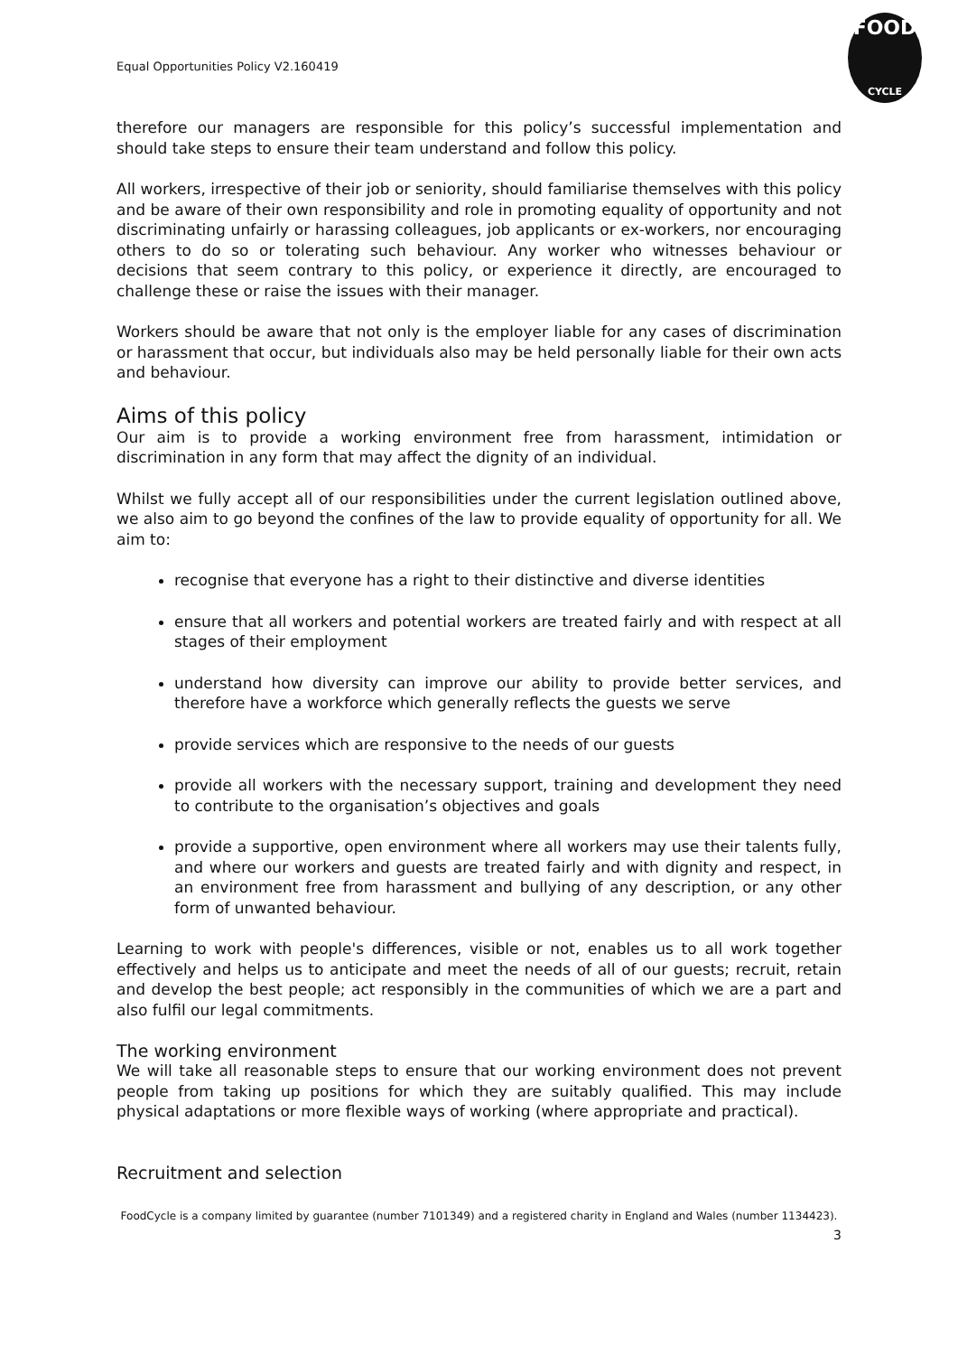Equal Opportunities Policy V2.160419
FOOD
CYCLE
therefore our managers are responsible for this policy’s successful implementation and should take steps to ensure their team understand and follow this policy.
All workers, irrespective of their job or seniority, should familiarise themselves with this policy and be aware of their own responsibility and role in promoting equality of opportunity and not discriminating unfairly or harassing colleagues, job applicants or ex-workers, nor encouraging others to do so or tolerating such behaviour. Any worker who witnesses behaviour or decisions that seem contrary to this policy, or experience it directly, are encouraged to challenge these or raise the issues with their manager.
Workers should be aware that not only is the employer liable for any cases of discrimination or harassment that occur, but individuals also may be held personally liable for their own acts and behaviour.
Aims of this policy
Our aim is to provide a working environment free from harassment, intimidation or discrimination in any form that may affect the dignity of an individual.
Whilst we fully accept all of our responsibilities under the current legislation outlined above, we also aim to go beyond the confines of the law to provide equality of opportunity for all. We aim to:
recognise that everyone has a right to their distinctive and diverse identities
ensure that all workers and potential workers are treated fairly and with respect at all stages of their employment
understand how diversity can improve our ability to provide better services, and therefore have a workforce which generally reflects the guests we serve
provide services which are responsive to the needs of our guests
provide all workers with the necessary support, training and development they need to contribute to the organisation’s objectives and goals
provide a supportive, open environment where all workers may use their talents fully, and where our workers and guests are treated fairly and with dignity and respect, in an environment free from harassment and bullying of any description, or any other form of unwanted behaviour.
Learning to work with people's differences, visible or not, enables us to all work together effectively and helps us to anticipate and meet the needs of all of our guests; recruit, retain and develop the best people; act responsibly in the communities of which we are a part and also fulfil our legal commitments.
The working environment
We will take all reasonable steps to ensure that our working environment does not prevent people from taking up positions for which they are suitably qualified. This may include physical adaptations or more flexible ways of working (where appropriate and practical).
Recruitment and selection
FoodCycle is a company limited by guarantee (number 7101349) and a registered charity in England and Wales (number 1134423).
3